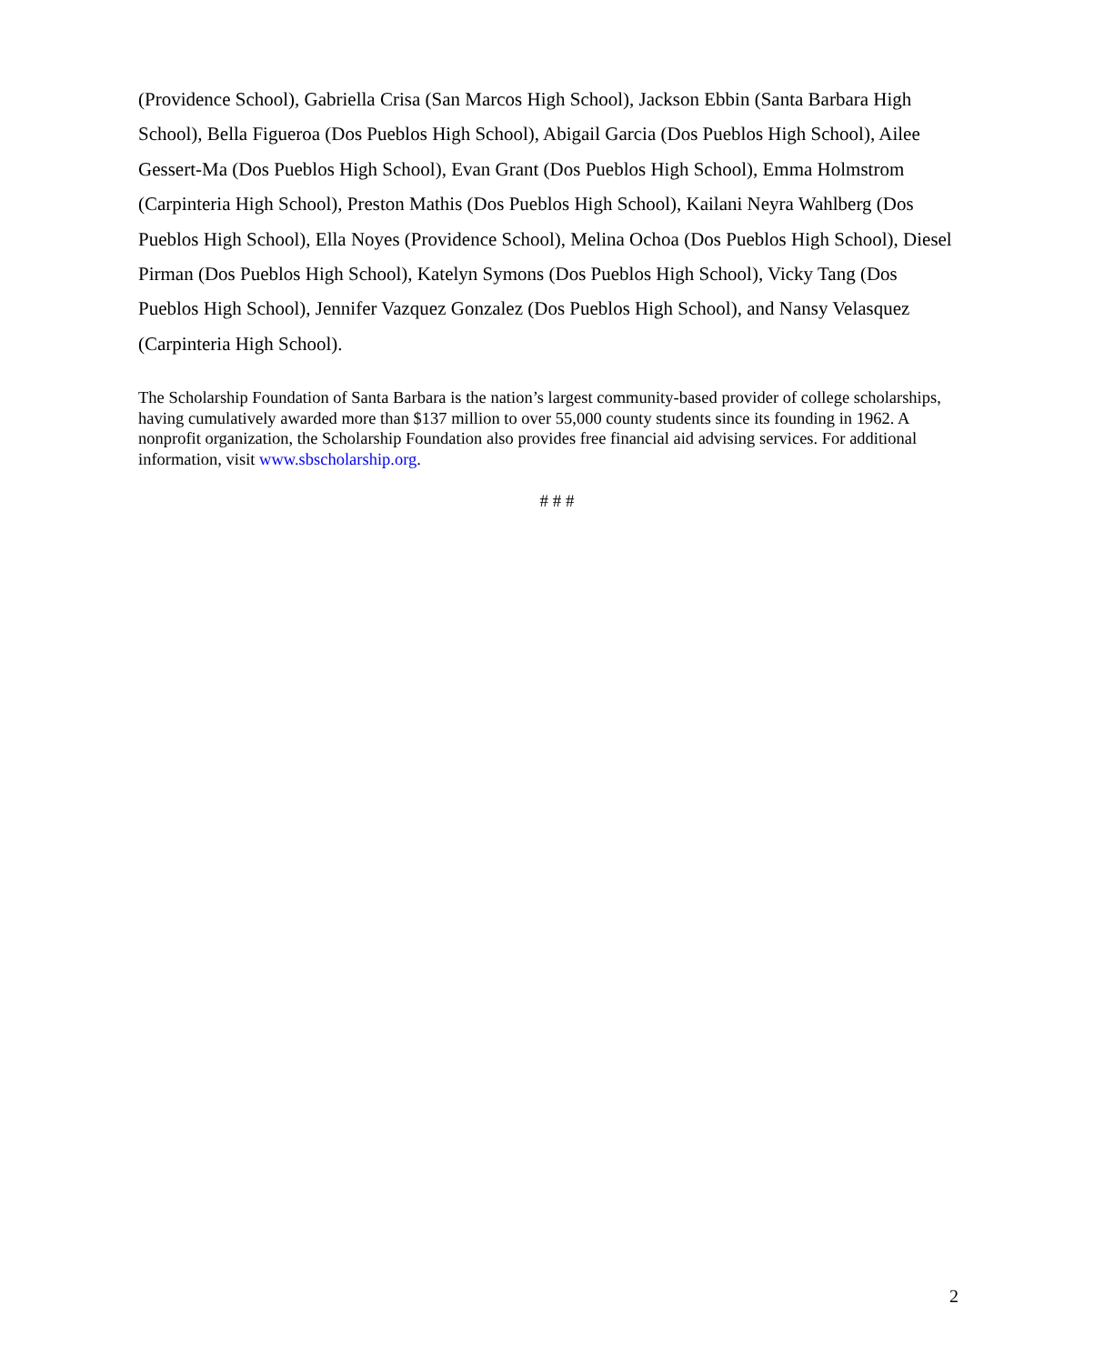(Providence School), Gabriella Crisa (San Marcos High School), Jackson Ebbin (Santa Barbara High School), Bella Figueroa (Dos Pueblos High School), Abigail Garcia (Dos Pueblos High School), Ailee Gessert-Ma (Dos Pueblos High School), Evan Grant (Dos Pueblos High School), Emma Holmstrom (Carpinteria High School), Preston Mathis (Dos Pueblos High School), Kailani Neyra Wahlberg (Dos Pueblos High School), Ella Noyes (Providence School), Melina Ochoa (Dos Pueblos High School), Diesel Pirman (Dos Pueblos High School), Katelyn Symons (Dos Pueblos High School), Vicky Tang (Dos Pueblos High School), Jennifer Vazquez Gonzalez (Dos Pueblos High School), and Nansy Velasquez (Carpinteria High School).
The Scholarship Foundation of Santa Barbara is the nation’s largest community-based provider of college scholarships, having cumulatively awarded more than $137 million to over 55,000 county students since its founding in 1962. A nonprofit organization, the Scholarship Foundation also provides free financial aid advising services. For additional information, visit www.sbscholarship.org.
# # #
2